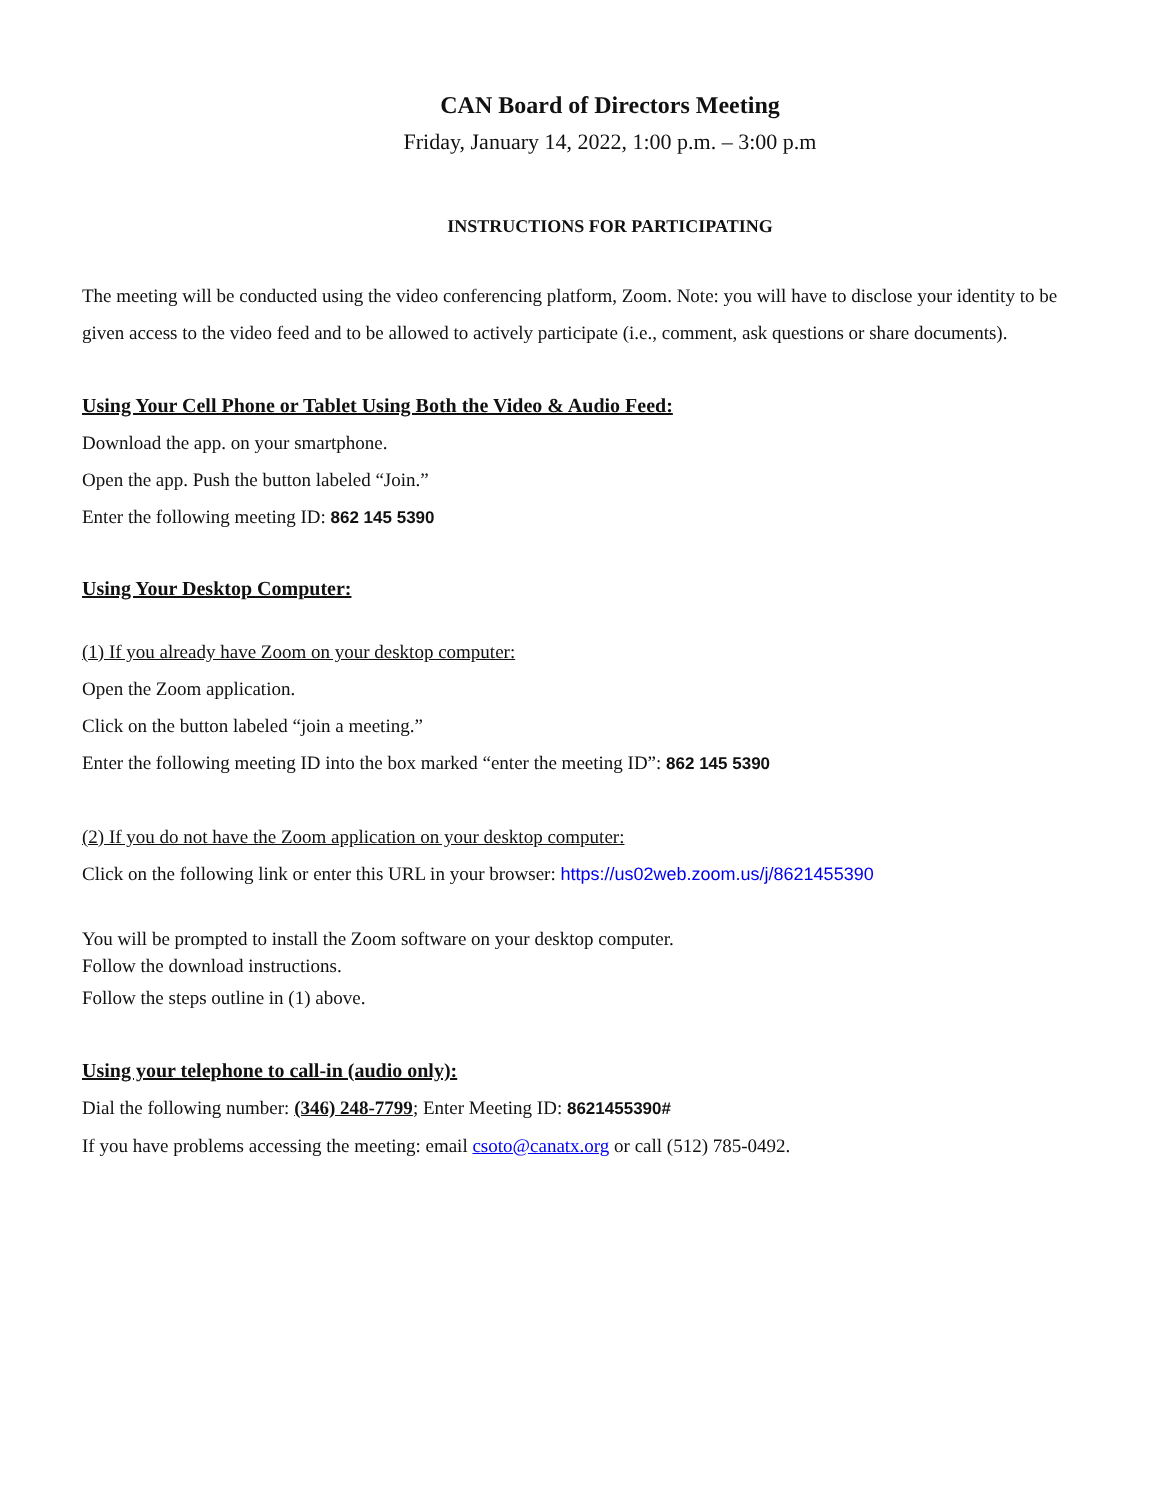CAN Board of Directors Meeting
Friday, January 14, 2022, 1:00 p.m. – 3:00 p.m
INSTRUCTIONS FOR PARTICIPATING
The meeting will be conducted using the video conferencing platform, Zoom. Note: you will have to disclose your identity to be given access to the video feed and to be allowed to actively participate (i.e., comment, ask questions or share documents).
Using Your Cell Phone or Tablet Using Both the Video & Audio Feed:
Download the app. on your smartphone.
Open the app. Push the button labeled “Join.”
Enter the following meeting ID: 862 145 5390
Using Your Desktop Computer:
(1) If you already have Zoom on your desktop computer:
Open the Zoom application.
Click on the button labeled “join a meeting.”
Enter the following meeting ID into the box marked “enter the meeting ID”: 862 145 5390
(2) If you do not have the Zoom application on your desktop computer:
Click on the following link or enter this URL in your browser: https://us02web.zoom.us/j/8621455390
You will be prompted to install the Zoom software on your desktop computer.
Follow the download instructions.
Follow the steps outline in (1) above.
Using your telephone to call-in (audio only):
Dial the following number: (346) 248-7799; Enter Meeting ID: 8621455390#
If you have problems accessing the meeting: email csoto@canatx.org or call (512) 785-0492.